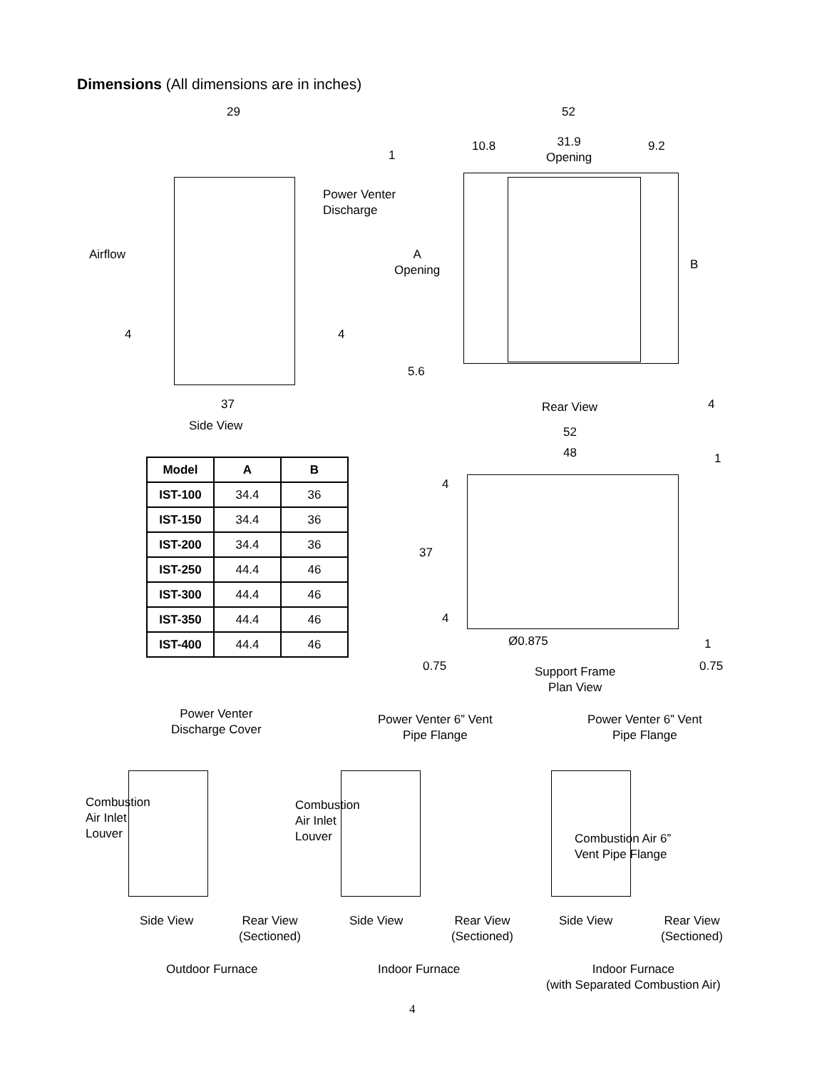Dimensions (All dimensions are in inches)
29 52
10.8
31.9
Opening
9.2
1
Power Venter
Discharge
Airflow
A
Opening
B
4 4
5.6
37 Rear View 4
Side View 52
48 1
4
37
4
Ø0.875 1
0.75 0.75
Support Frame
Plan View
| Model | A | B |
| --- | --- | --- |
| IST-100 | 34.4 | 36 |
| IST-150 | 34.4 | 36 |
| IST-200 | 34.4 | 36 |
| IST-250 | 44.4 | 46 |
| IST-300 | 44.4 | 46 |
| IST-350 | 44.4 | 46 |
| IST-400 | 44.4 | 46 |
Power Venter
Discharge Cover
Power Venter 6” Vent
Pipe Flange
Power Venter 6” Vent
Pipe Flange
Combustion
Air Inlet
Louver
Combustion
Air Inlet
Louver
Combustion Air 6”
Vent Pipe Flange
Side View
Rear View
(Sectioned)
Side View
Rear View
(Sectioned)
Side View
Rear View
(Sectioned)
Outdoor Furnace Indoor Furnace
Indoor Furnace
(with Separated Combustion Air)
4